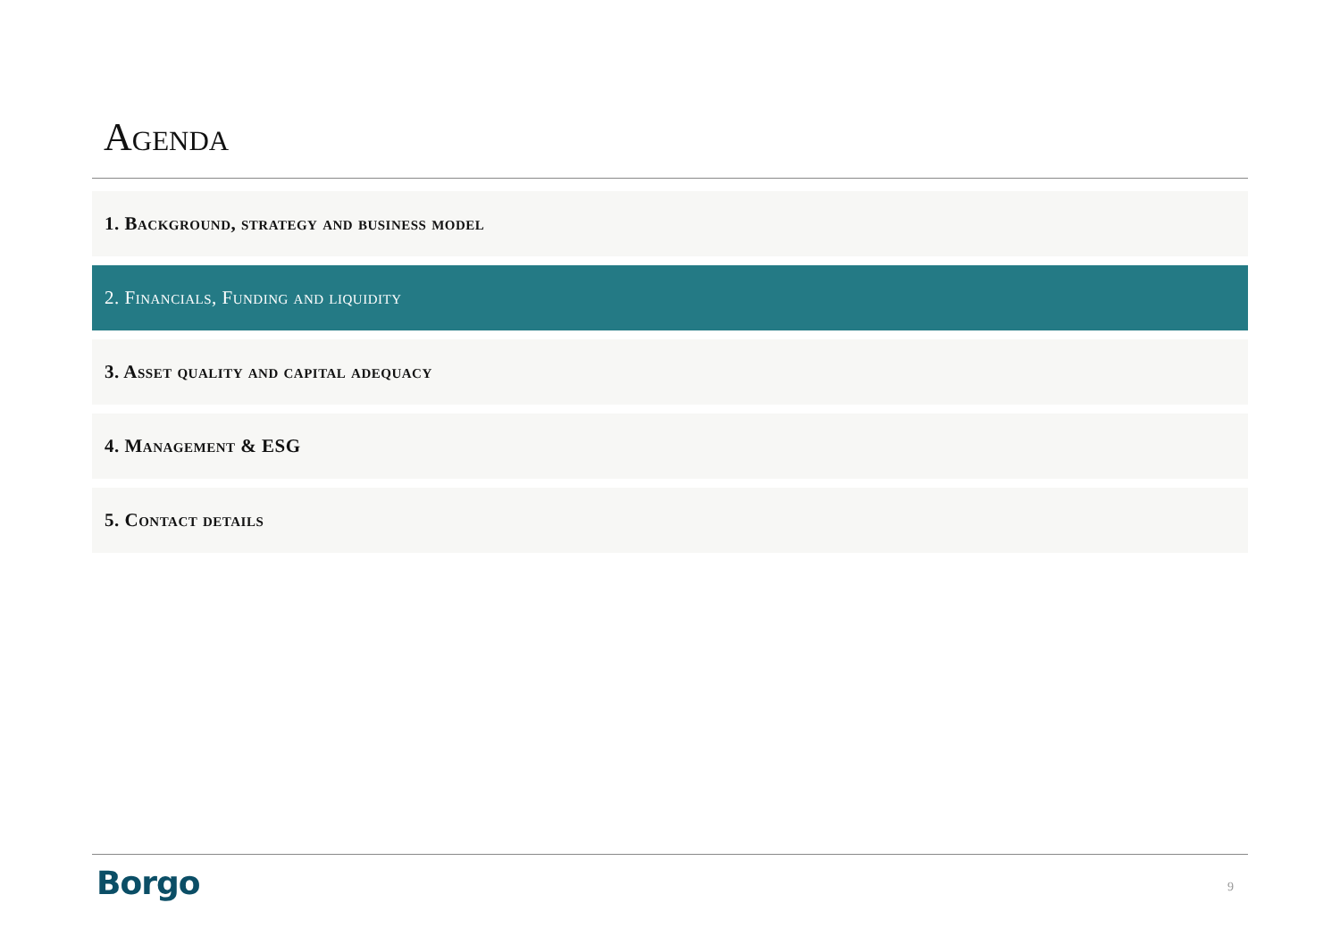Agenda
1. Background, strategy and business model
2. Financials, Funding and liquidity
3. Asset quality and capital adequacy
4. Management & ESG
5. Contact details
Borgo 9